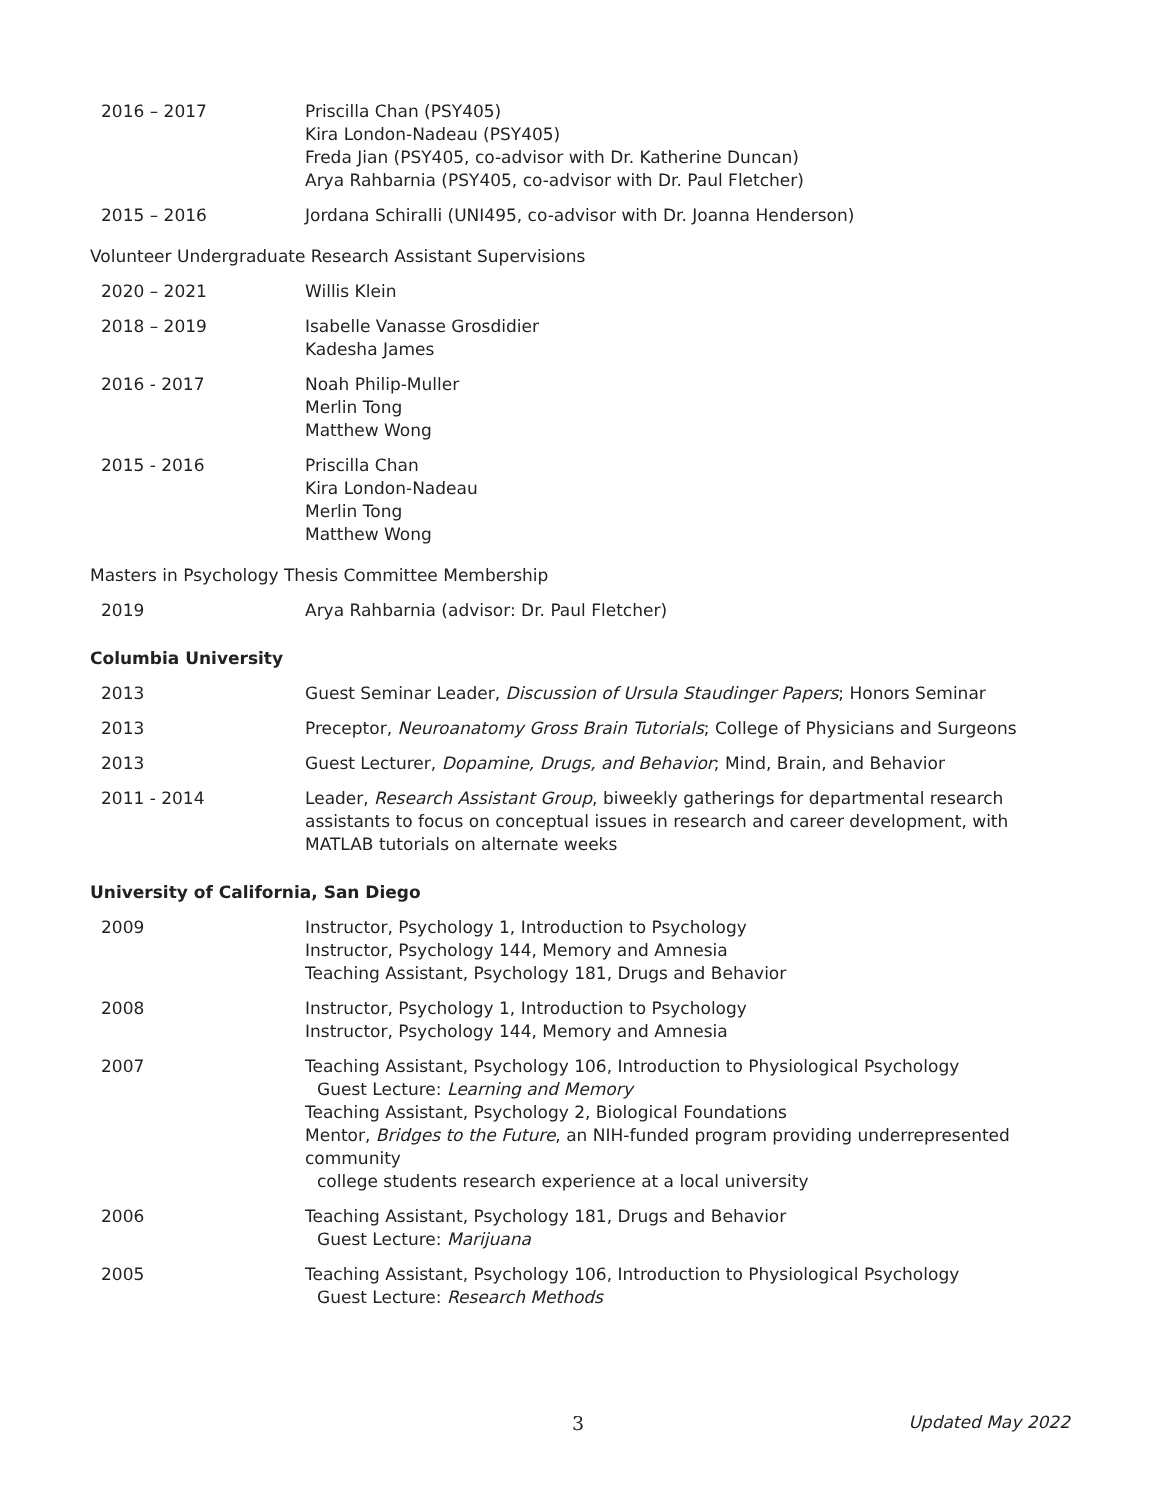2016 – 2017 Priscilla Chan (PSY405)
Kira London-Nadeau (PSY405)
Freda Jian (PSY405, co-advisor with Dr. Katherine Duncan)
Arya Rahbarnia (PSY405, co-advisor with Dr. Paul Fletcher)
2015 – 2016 Jordana Schiralli (UNI495, co-advisor with Dr. Joanna Henderson)
Volunteer Undergraduate Research Assistant Supervisions
2020 – 2021 Willis Klein
2018 – 2019 Isabelle Vanasse Grosdidier
Kadesha James
2016 - 2017 Noah Philip-Muller
Merlin Tong
Matthew Wong
2015 - 2016 Priscilla Chan
Kira London-Nadeau
Merlin Tong
Matthew Wong
Masters in Psychology Thesis Committee Membership
2019 Arya Rahbarnia (advisor: Dr. Paul Fletcher)
Columbia University
2013 Guest Seminar Leader, Discussion of Ursula Staudinger Papers; Honors Seminar
2013 Preceptor, Neuroanatomy Gross Brain Tutorials; College of Physicians and Surgeons
2013 Guest Lecturer, Dopamine, Drugs, and Behavior; Mind, Brain, and Behavior
2011 - 2014 Leader, Research Assistant Group, biweekly gatherings for departmental research assistants to focus on conceptual issues in research and career development, with MATLAB tutorials on alternate weeks
University of California, San Diego
2009 Instructor, Psychology 1, Introduction to Psychology
Instructor, Psychology 144, Memory and Amnesia
Teaching Assistant, Psychology 181, Drugs and Behavior
2008 Instructor, Psychology 1, Introduction to Psychology
Instructor, Psychology 144, Memory and Amnesia
2007 Teaching Assistant, Psychology 106, Introduction to Physiological Psychology
Guest Lecture: Learning and Memory
Teaching Assistant, Psychology 2, Biological Foundations
Mentor, Bridges to the Future, an NIH-funded program providing underrepresented community
college students research experience at a local university
2006 Teaching Assistant, Psychology 181, Drugs and Behavior
Guest Lecture: Marijuana
2005 Teaching Assistant, Psychology 106, Introduction to Physiological Psychology
Guest Lecture: Research Methods
3 Updated May 2022